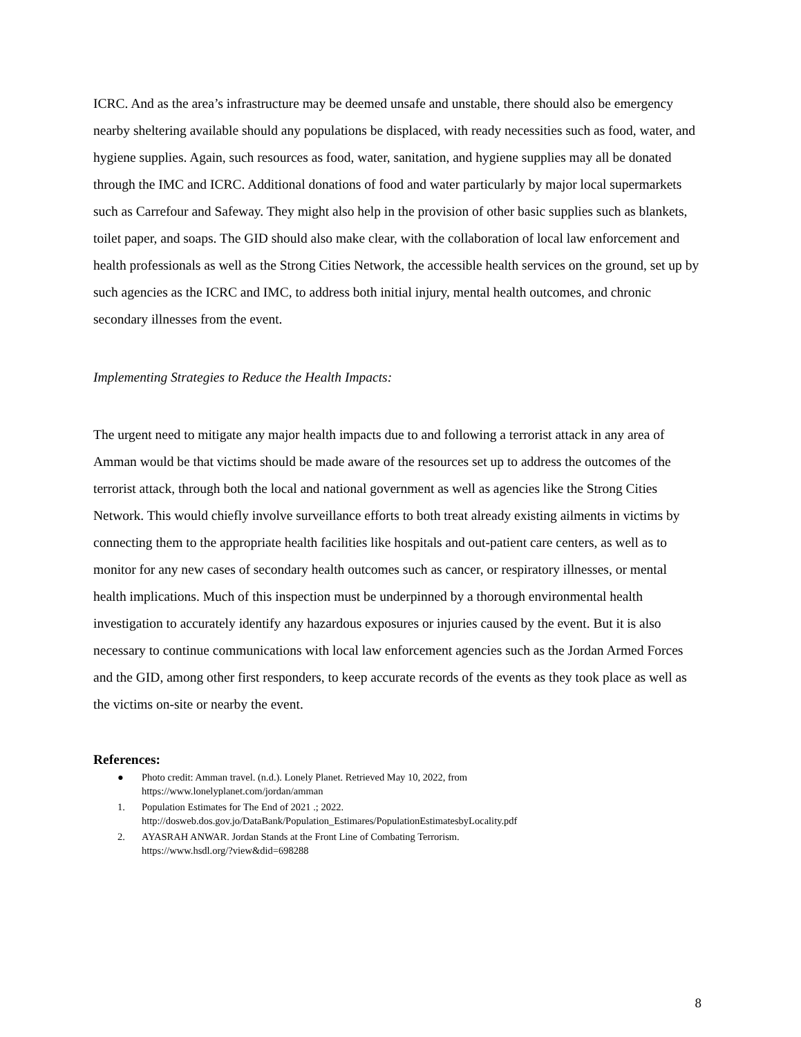ICRC. And as the area’s infrastructure may be deemed unsafe and unstable, there should also be emergency nearby sheltering available should any populations be displaced, with ready necessities such as food, water, and hygiene supplies. Again, such resources as food, water, sanitation, and hygiene supplies may all be donated through the IMC and ICRC. Additional donations of food and water particularly by major local supermarkets such as Carrefour and Safeway. They might also help in the provision of other basic supplies such as blankets, toilet paper, and soaps. The GID should also make clear, with the collaboration of local law enforcement and health professionals as well as the Strong Cities Network, the accessible health services on the ground, set up by such agencies as the ICRC and IMC, to address both initial injury, mental health outcomes, and chronic secondary illnesses from the event.
Implementing Strategies to Reduce the Health Impacts:
The urgent need to mitigate any major health impacts due to and following a terrorist attack in any area of Amman would be that victims should be made aware of the resources set up to address the outcomes of the terrorist attack, through both the local and national government as well as agencies like the Strong Cities Network. This would chiefly involve surveillance efforts to both treat already existing ailments in victims by connecting them to the appropriate health facilities like hospitals and out-patient care centers, as well as to monitor for any new cases of secondary health outcomes such as cancer, or respiratory illnesses, or mental health implications. Much of this inspection must be underpinned by a thorough environmental health investigation to accurately identify any hazardous exposures or injuries caused by the event. But it is also necessary to continue communications with local law enforcement agencies such as the Jordan Armed Forces and the GID, among other first responders, to keep accurate records of the events as they took place as well as the victims on-site or nearby the event.
References:
● Photo credit: Amman travel. (n.d.). Lonely Planet. Retrieved May 10, 2022, from
https://www.lonelyplanet.com/jordan/amman
1. Population Estimates for The End of 2021 .; 2022.
http://dosweb.dos.gov.jo/DataBank/Population_Estimares/PopulationEstimatesbyLocality.pdf
2. AYASRAH ANWAR. Jordan Stands at the Front Line of Combating Terrorism.
https://www.hsdl.org/?view&did=698288
8